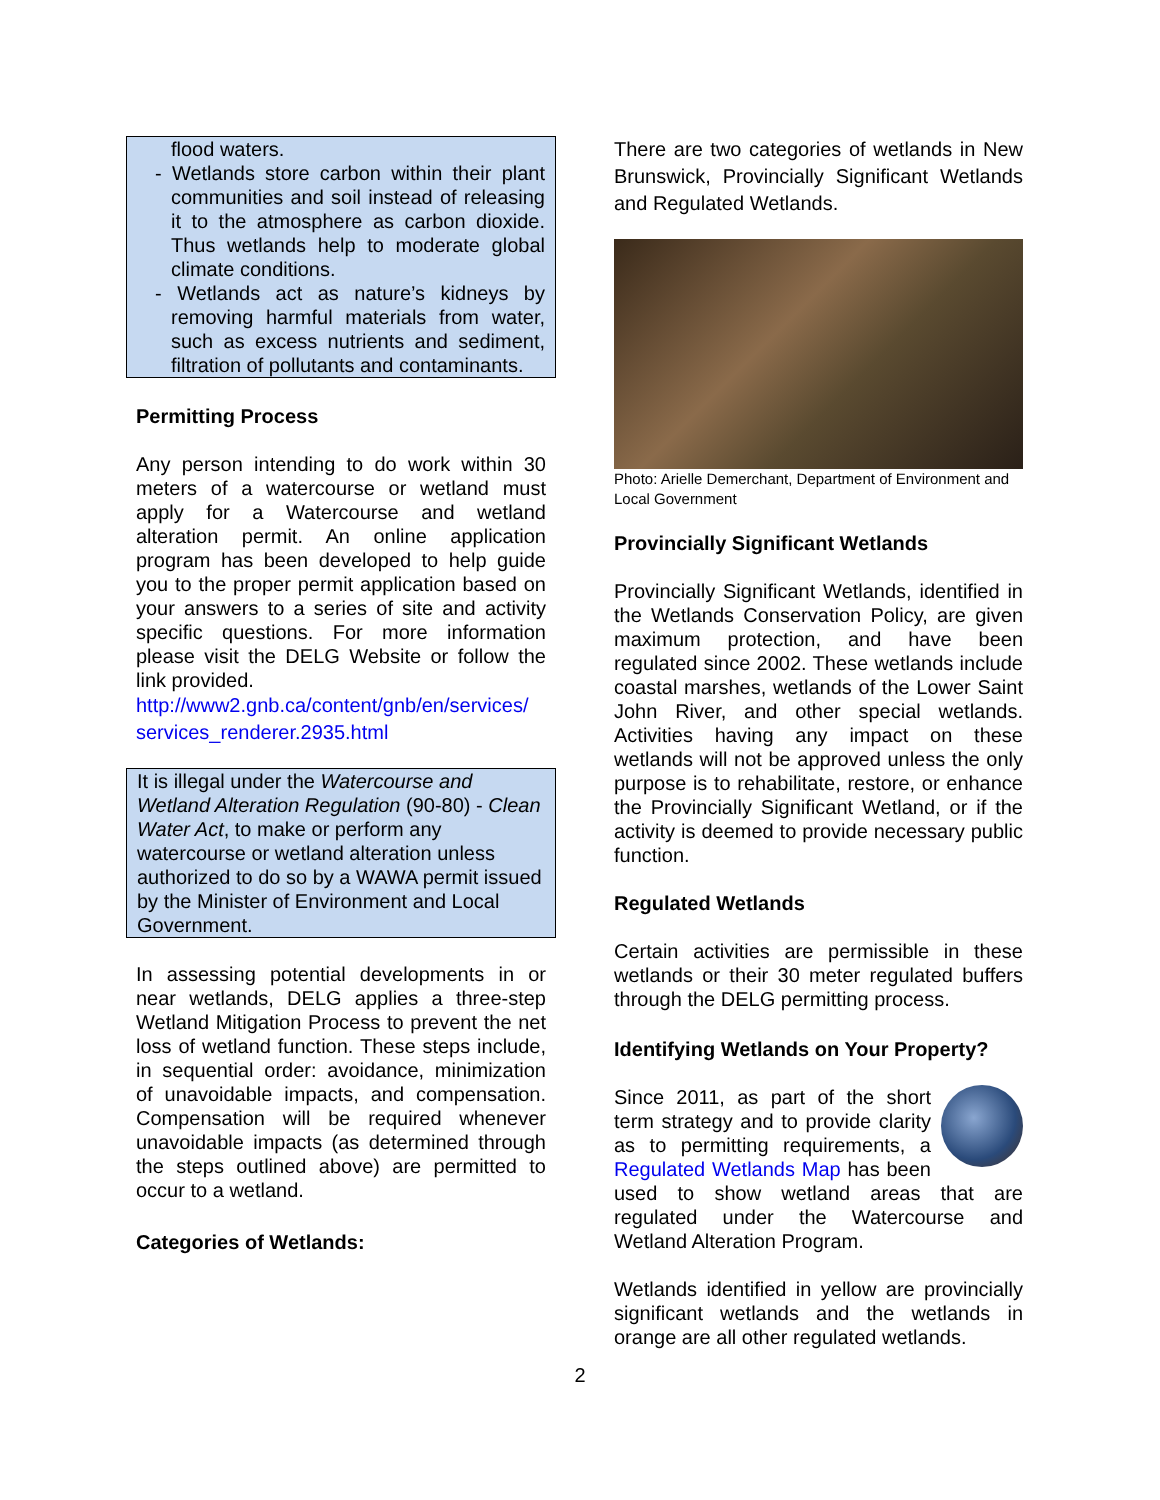flood waters.
- Wetlands store carbon within their plant communities and soil instead of releasing it to the atmosphere as carbon dioxide. Thus wetlands help to moderate global climate conditions.
- Wetlands act as nature’s kidneys by removing harmful materials from water, such as excess nutrients and sediment, filtration of pollutants and contaminants.
Permitting Process
Any person intending to do work within 30 meters of a watercourse or wetland must apply for a Watercourse and wetland alteration permit. An online application program has been developed to help guide you to the proper permit application based on your answers to a series of site and activity specific questions. For more information please visit the DELG Website or follow the link provided.
http://www2.gnb.ca/content/gnb/en/services/ services_renderer.2935.html
It is illegal under the Watercourse and Wetland Alteration Regulation (90-80) - Clean Water Act, to make or perform any watercourse or wetland alteration unless authorized to do so by a WAWA permit issued by the Minister of Environment and Local Government.
In assessing potential developments in or near wetlands, DELG applies a three-step Wetland Mitigation Process to prevent the net loss of wetland function. These steps include, in sequential order: avoidance, minimization of unavoidable impacts, and compensation. Compensation will be required whenever unavoidable impacts (as determined through the steps outlined above) are permitted to occur to a wetland.
Categories of Wetlands:
There are two categories of wetlands in New Brunswick, Provincially Significant Wetlands and Regulated Wetlands.
Photo: Arielle Demerchant, Department of Environment and Local Government
Provincially Significant Wetlands
Provincially Significant Wetlands, identified in the Wetlands Conservation Policy, are given maximum protection, and have been regulated since 2002. These wetlands include coastal marshes, wetlands of the Lower Saint John River, and other special wetlands. Activities having any impact on these wetlands will not be approved unless the only purpose is to rehabilitate, restore, or enhance the Provincially Significant Wetland, or if the activity is deemed to provide necessary public function.
Regulated Wetlands
Certain activities are permissible in these wetlands or their 30 meter regulated buffers through the DELG permitting process.
Identifying Wetlands on Your Property?
Since 2011, as part of the short term strategy and to provide clarity as to permitting requirements, a Regulated Wetlands Map has been used to show wetland areas that are regulated under the Watercourse and Wetland Alteration Program.
Wetlands identified in yellow are provincially significant wetlands and the wetlands in orange are all other regulated wetlands.
2